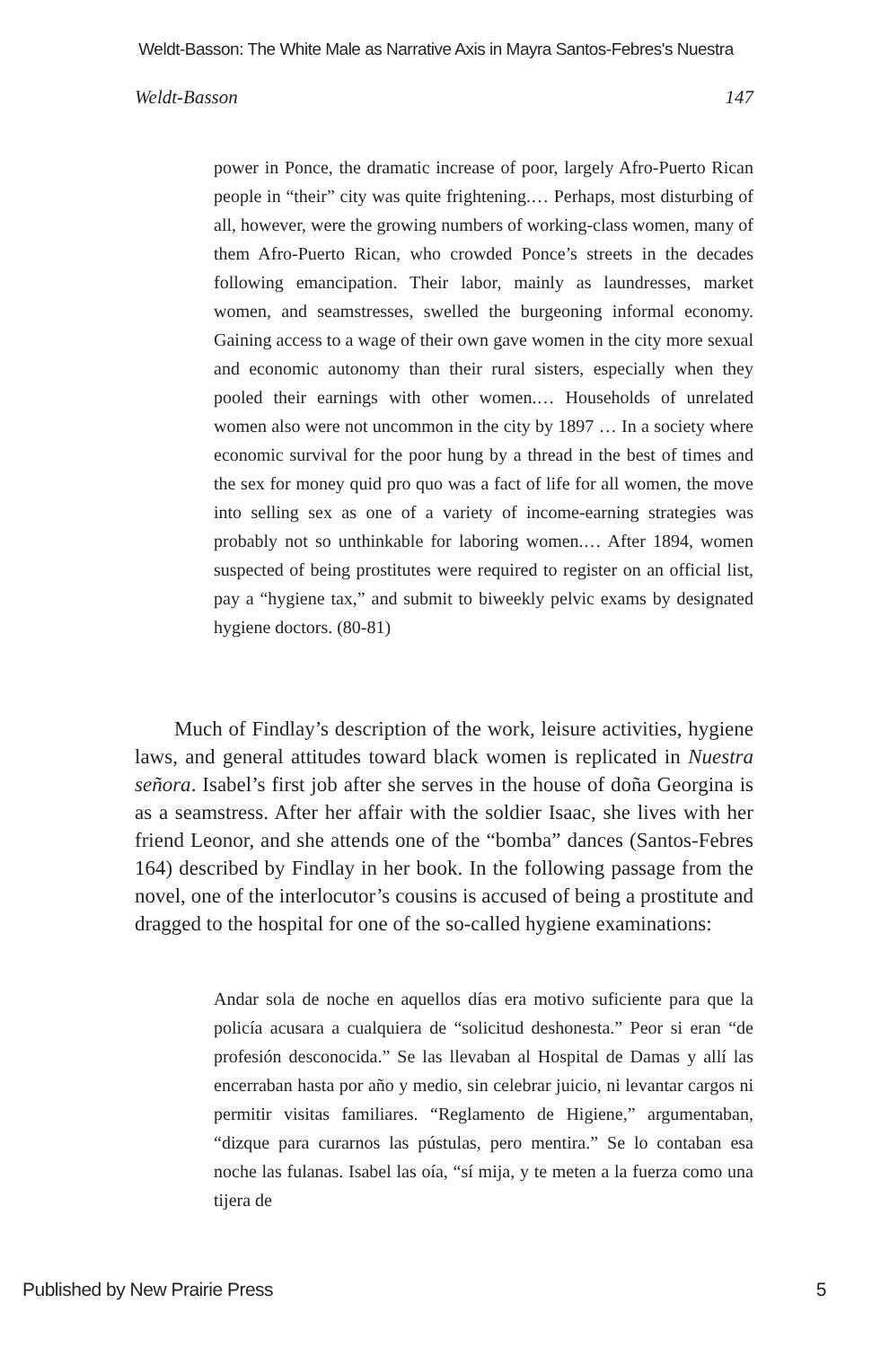Weldt-Basson: The White Male as Narrative Axis in Mayra Santos-Febres's Nuestra
Weldt-Basson 147
power in Ponce, the dramatic increase of poor, largely Afro-Puerto Rican people in “their” city was quite frightening.… Perhaps, most disturbing of all, however, were the growing numbers of working-class women, many of them Afro-Puerto Rican, who crowded Ponce’s streets in the decades following emancipation. Their labor, mainly as laundresses, market women, and seamstresses, swelled the burgeoning informal economy. Gaining access to a wage of their own gave women in the city more sexual and economic autonomy than their rural sisters, especially when they pooled their earnings with other women.… Households of unrelated women also were not uncommon in the city by 1897 … In a society where economic survival for the poor hung by a thread in the best of times and the sex for money quid pro quo was a fact of life for all women, the move into selling sex as one of a variety of income-earning strategies was probably not so unthinkable for laboring women.… After 1894, women suspected of being prostitutes were required to register on an official list, pay a “hygiene tax,” and submit to biweekly pelvic exams by designated hygiene doctors. (80-81)
Much of Findlay’s description of the work, leisure activities, hygiene laws, and general attitudes toward black women is replicated in Nuestra señora. Isabel’s first job after she serves in the house of doña Georgina is as a seamstress. After her affair with the soldier Isaac, she lives with her friend Leonor, and she attends one of the “bomba” dances (Santos-Febres 164) described by Findlay in her book. In the following passage from the novel, one of the interlocutor’s cousins is accused of being a prostitute and dragged to the hospital for one of the so-called hygiene examinations:
Andar sola de noche en aquellos días era motivo suficiente para que la policía acusara a cualquiera de “solicitud deshonesta.” Peor si eran “de profesión desconocida.” Se las llevaban al Hospital de Damas y allí las encerraban hasta por año y medio, sin celebrar juicio, ni levantar cargos ni permitir visitas familiares. “Reglamento de Higiene,” argumentaban, “dizque para curarnos las pústulas, pero mentira.” Se lo contaban esa noche las fulanas. Isabel las oía, “sí mija, y te meten a la fuerza como una tijera de
Published by New Prairie Press 5